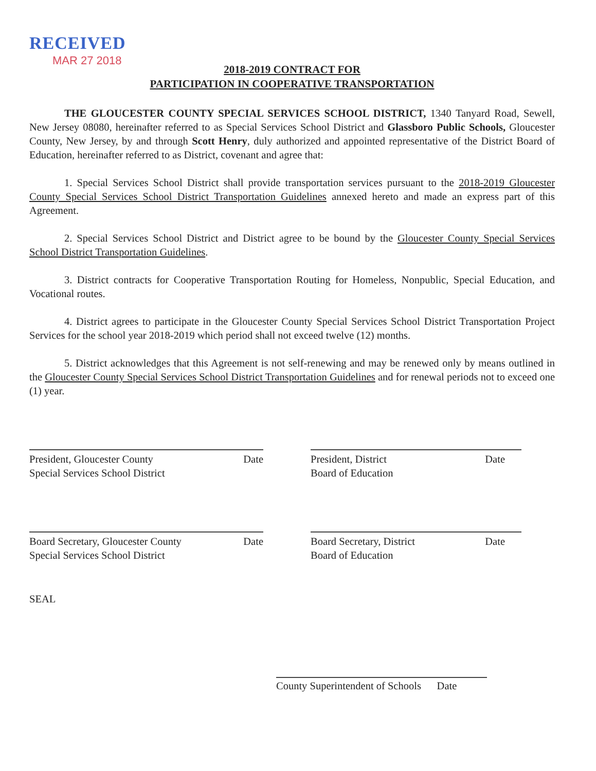RECEIVED
MAR 27 2018
2018-2019 CONTRACT FOR
PARTICIPATION IN COOPERATIVE TRANSPORTATION
THE GLOUCESTER COUNTY SPECIAL SERVICES SCHOOL DISTRICT, 1340 Tanyard Road, Sewell, New Jersey 08080, hereinafter referred to as Special Services School District and Glassboro Public Schools, Gloucester County, New Jersey, by and through Scott Henry, duly authorized and appointed representative of the District Board of Education, hereinafter referred to as District, covenant and agree that:
1. Special Services School District shall provide transportation services pursuant to the 2018-2019 Gloucester County Special Services School District Transportation Guidelines annexed hereto and made an express part of this Agreement.
2. Special Services School District and District agree to be bound by the Gloucester County Special Services School District Transportation Guidelines.
3. District contracts for Cooperative Transportation Routing for Homeless, Nonpublic, Special Education, and Vocational routes.
4. District agrees to participate in the Gloucester County Special Services School District Transportation Project Services for the school year 2018-2019 which period shall not exceed twelve (12) months.
5. District acknowledges that this Agreement is not self-renewing and may be renewed only by means outlined in the Gloucester County Special Services School District Transportation Guidelines and for renewal periods not to exceed one (1) year.
President, Gloucester County
Special Services School District
Date
President, District
Board of Education
Date
Board Secretary, Gloucester County
Special Services School District
Date
Board Secretary, District
Board of Education
Date
SEAL
County Superintendent of Schools Date